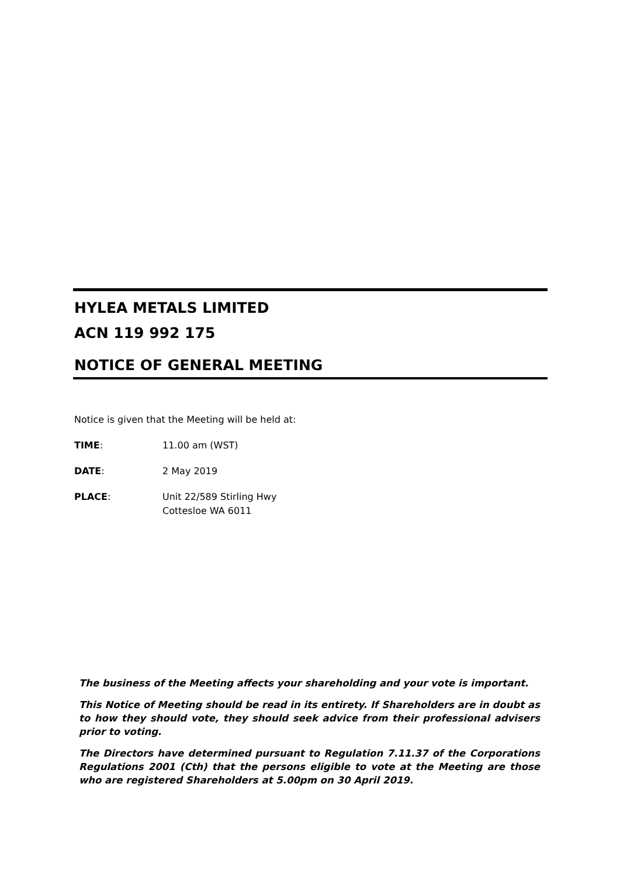HYLEA METALS LIMITED
ACN 119 992 175
NOTICE OF GENERAL MEETING
Notice is given that the Meeting will be held at:
TIME: 11.00 am (WST)
DATE: 2 May 2019
PLACE: Unit 22/589 Stirling Hwy
Cottesloe WA 6011
The business of the Meeting affects your shareholding and your vote is important.
This Notice of Meeting should be read in its entirety. If Shareholders are in doubt as to how they should vote, they should seek advice from their professional advisers prior to voting.
The Directors have determined pursuant to Regulation 7.11.37 of the Corporations Regulations 2001 (Cth) that the persons eligible to vote at the Meeting are those who are registered Shareholders at 5.00pm on 30 April 2019.